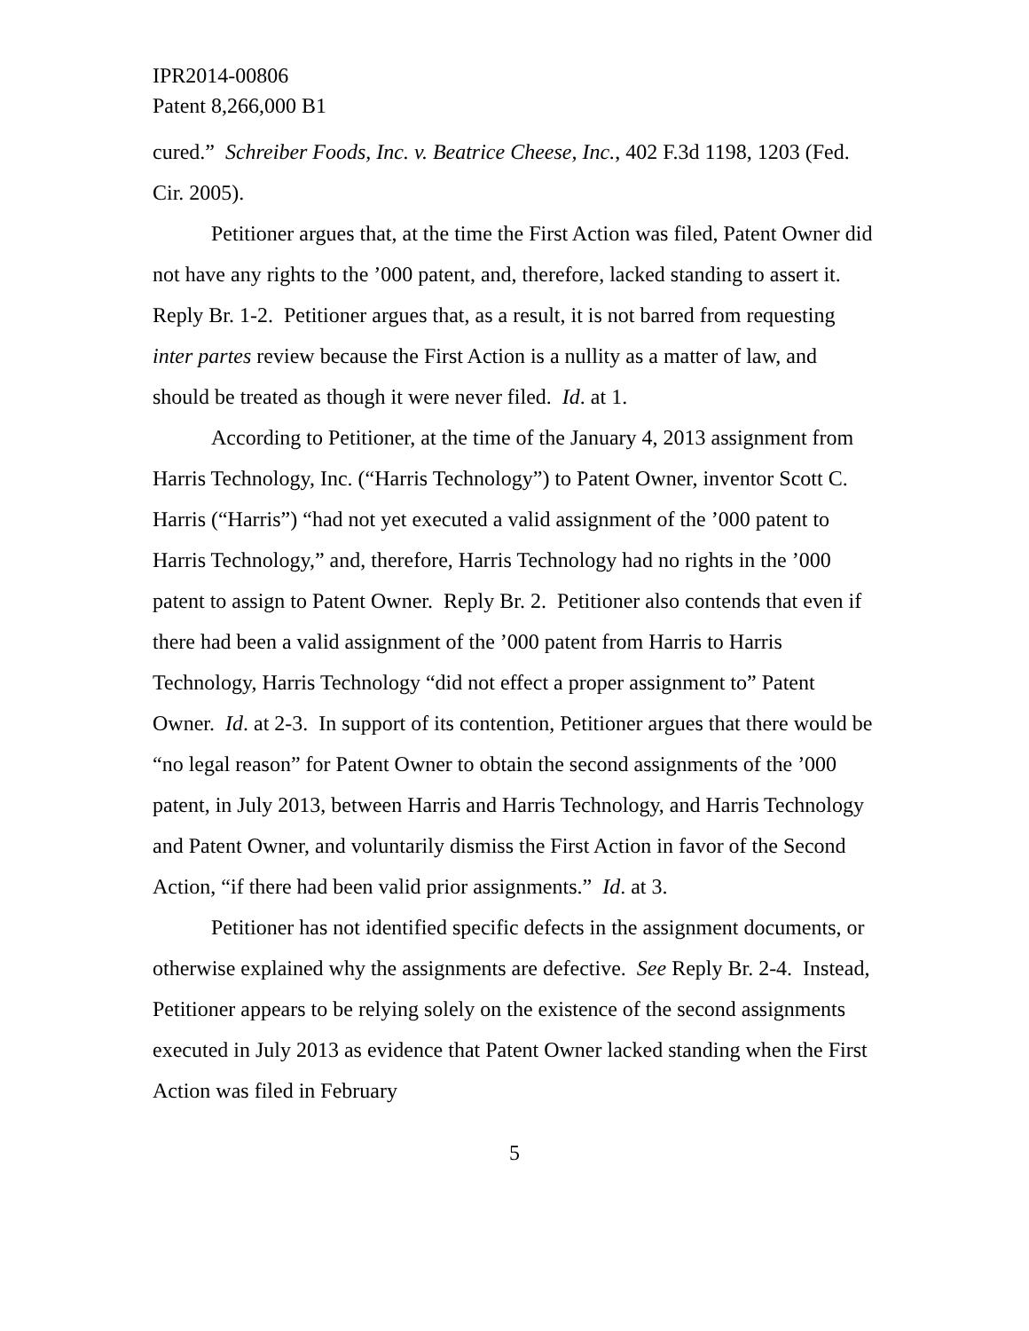IPR2014-00806
Patent 8,266,000 B1
cured.” Schreiber Foods, Inc. v. Beatrice Cheese, Inc., 402 F.3d 1198, 1203 (Fed. Cir. 2005).
Petitioner argues that, at the time the First Action was filed, Patent Owner did not have any rights to the ’000 patent, and, therefore, lacked standing to assert it. Reply Br. 1-2. Petitioner argues that, as a result, it is not barred from requesting inter partes review because the First Action is a nullity as a matter of law, and should be treated as though it were never filed. Id. at 1.
According to Petitioner, at the time of the January 4, 2013 assignment from Harris Technology, Inc. (“Harris Technology”) to Patent Owner, inventor Scott C. Harris (“Harris”) “had not yet executed a valid assignment of the ’000 patent to Harris Technology,” and, therefore, Harris Technology had no rights in the ’000 patent to assign to Patent Owner. Reply Br. 2. Petitioner also contends that even if there had been a valid assignment of the ’000 patent from Harris to Harris Technology, Harris Technology “did not effect a proper assignment to” Patent Owner. Id. at 2-3. In support of its contention, Petitioner argues that there would be “no legal reason” for Patent Owner to obtain the second assignments of the ’000 patent, in July 2013, between Harris and Harris Technology, and Harris Technology and Patent Owner, and voluntarily dismiss the First Action in favor of the Second Action, “if there had been valid prior assignments.” Id. at 3.
Petitioner has not identified specific defects in the assignment documents, or otherwise explained why the assignments are defective. See Reply Br. 2-4. Instead, Petitioner appears to be relying solely on the existence of the second assignments executed in July 2013 as evidence that Patent Owner lacked standing when the First Action was filed in February
5